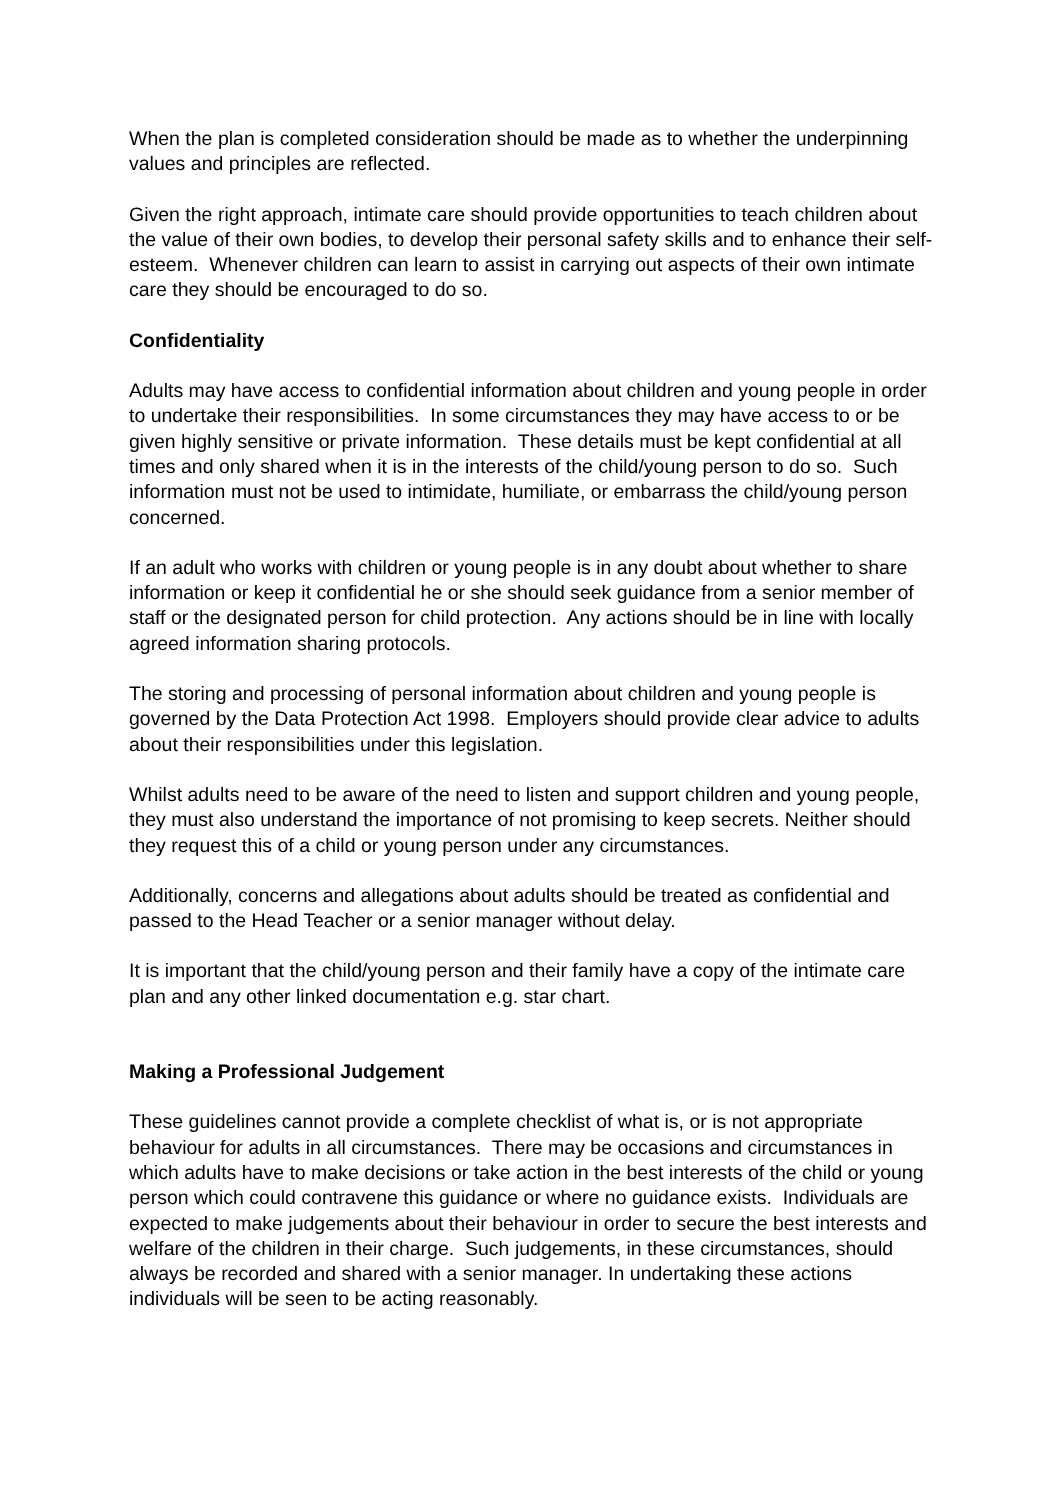When the plan is completed consideration should be made as to whether the underpinning values and principles are reflected.
Given the right approach, intimate care should provide opportunities to teach children about the value of their own bodies, to develop their personal safety skills and to enhance their self-esteem. Whenever children can learn to assist in carrying out aspects of their own intimate care they should be encouraged to do so.
Confidentiality
Adults may have access to confidential information about children and young people in order to undertake their responsibilities. In some circumstances they may have access to or be given highly sensitive or private information. These details must be kept confidential at all times and only shared when it is in the interests of the child/young person to do so. Such information must not be used to intimidate, humiliate, or embarrass the child/young person concerned.
If an adult who works with children or young people is in any doubt about whether to share information or keep it confidential he or she should seek guidance from a senior member of staff or the designated person for child protection. Any actions should be in line with locally agreed information sharing protocols.
The storing and processing of personal information about children and young people is governed by the Data Protection Act 1998. Employers should provide clear advice to adults about their responsibilities under this legislation.
Whilst adults need to be aware of the need to listen and support children and young people, they must also understand the importance of not promising to keep secrets. Neither should they request this of a child or young person under any circumstances.
Additionally, concerns and allegations about adults should be treated as confidential and passed to the Head Teacher or a senior manager without delay.
It is important that the child/young person and their family have a copy of the intimate care plan and any other linked documentation e.g. star chart.
Making a Professional Judgement
These guidelines cannot provide a complete checklist of what is, or is not appropriate behaviour for adults in all circumstances. There may be occasions and circumstances in which adults have to make decisions or take action in the best interests of the child or young person which could contravene this guidance or where no guidance exists. Individuals are expected to make judgements about their behaviour in order to secure the best interests and welfare of the children in their charge. Such judgements, in these circumstances, should always be recorded and shared with a senior manager. In undertaking these actions individuals will be seen to be acting reasonably.